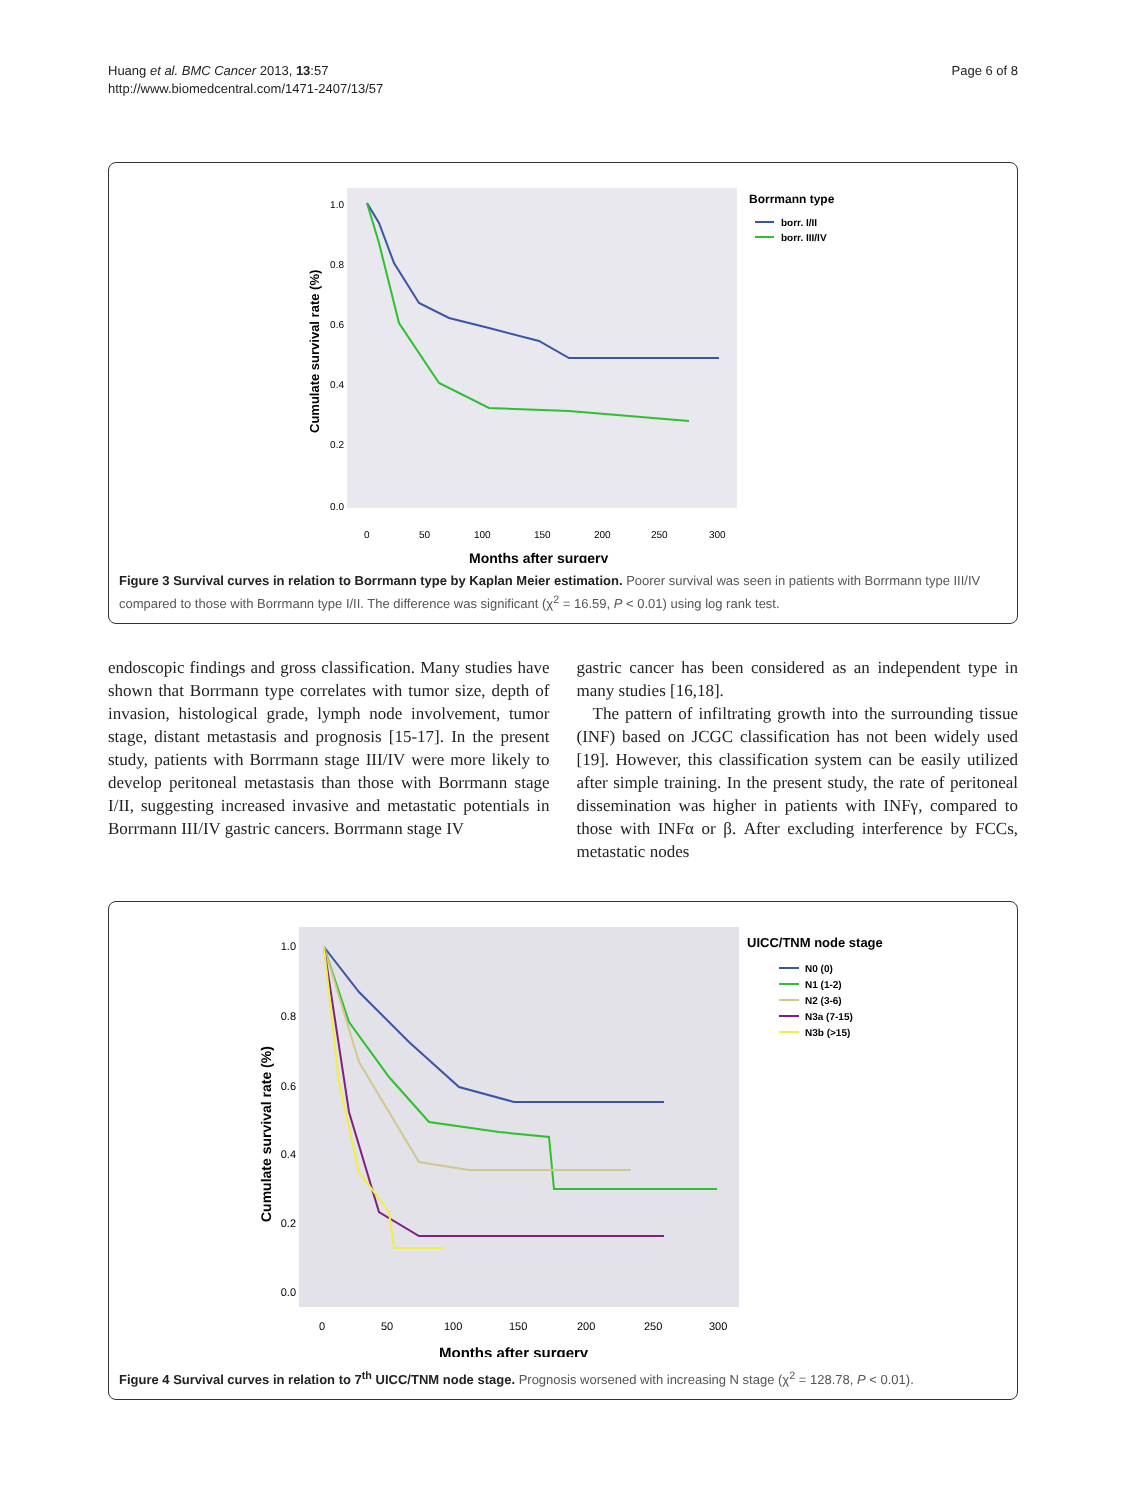Huang et al. BMC Cancer 2013, 13:57
http://www.biomedcentral.com/1471-2407/13/57
Page 6 of 8
1.0
0.8
0.6
0.4
0.2
0.0
0
50
100
150
200
250
300
Months after surgery
Cumulate survival rate (%)
Borrmann type
borr. I/II
borr. III/IV
Figure 3 Survival curves in relation to Borrmann type by Kaplan Meier estimation. Poorer survival was seen in patients with Borrmann type III/IV compared to those with Borrmann type I/II. The difference was significant (χ<sup>2</sup> = 16.59, P < 0.01) using log rank test.
endoscopic findings and gross classification. Many studies have shown that Borrmann type correlates with tumor size, depth of invasion, histological grade, lymph node involvement, tumor stage, distant metastasis and prognosis [15-17]. In the present study, patients with Borrmann stage III/IV were more likely to develop peritoneal metastasis than those with Borrmann stage I/II, suggesting increased invasive and metastatic potentials in Borrmann III/IV gastric cancers. Borrmann stage IV
gastric cancer has been considered as an independent type in many studies [16,18].
The pattern of infiltrating growth into the surrounding tissue (INF) based on JCGC classification has not been widely used [19]. However, this classification system can be easily utilized after simple training. In the present study, the rate of peritoneal dissemination was higher in patients with INFγ, compared to those with INFα or β. After excluding interference by FCCs, metastatic nodes
1.0
0.8
0.6
0.4
0.2
0.0
0
50
100
150
200
250
300
Months after surgery
Cumulate survival rate (%)
UICC/TNM node stage
N0 (0)
N1 (1-2)
N2 (3-6)
N3a (7-15)
N3b (>15)
Figure 4 Survival curves in relation to 7<sup>th</sup> UICC/TNM node stage. Prognosis worsened with increasing N stage (χ<sup>2</sup> = 128.78, P < 0.01).